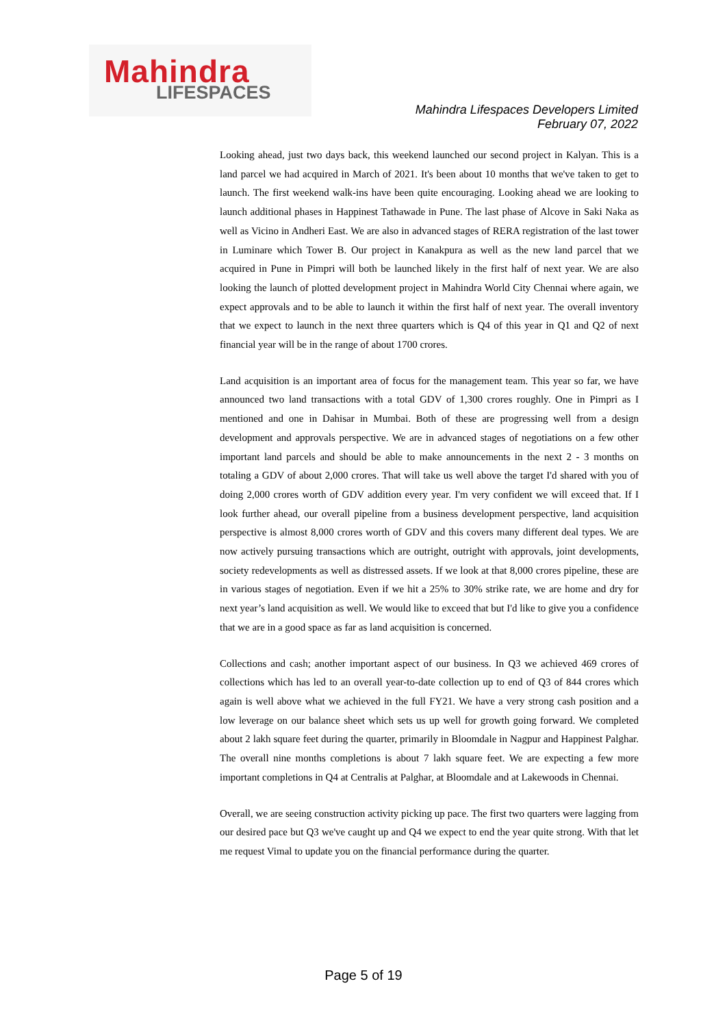Mahindra
LIFESPACES
Mahindra Lifespaces Developers Limited
February 07, 2022
Looking ahead, just two days back, this weekend launched our second project in Kalyan. This is a land parcel we had acquired in March of 2021. It's been about 10 months that we've taken to get to launch. The first weekend walk-ins have been quite encouraging. Looking ahead we are looking to launch additional phases in Happinest Tathawade in Pune. The last phase of Alcove in Saki Naka as well as Vicino in Andheri East. We are also in advanced stages of RERA registration of the last tower in Luminare which Tower B. Our project in Kanakpura as well as the new land parcel that we acquired in Pune in Pimpri will both be launched likely in the first half of next year. We are also looking the launch of plotted development project in Mahindra World City Chennai where again, we expect approvals and to be able to launch it within the first half of next year. The overall inventory that we expect to launch in the next three quarters which is Q4 of this year in Q1 and Q2 of next financial year will be in the range of about 1700 crores.
Land acquisition is an important area of focus for the management team. This year so far, we have announced two land transactions with a total GDV of 1,300 crores roughly. One in Pimpri as I mentioned and one in Dahisar in Mumbai. Both of these are progressing well from a design development and approvals perspective. We are in advanced stages of negotiations on a few other important land parcels and should be able to make announcements in the next 2 - 3 months on totaling a GDV of about 2,000 crores. That will take us well above the target I'd shared with you of doing 2,000 crores worth of GDV addition every year. I'm very confident we will exceed that. If I look further ahead, our overall pipeline from a business development perspective, land acquisition perspective is almost 8,000 crores worth of GDV and this covers many different deal types. We are now actively pursuing transactions which are outright, outright with approvals, joint developments, society redevelopments as well as distressed assets. If we look at that 8,000 crores pipeline, these are in various stages of negotiation. Even if we hit a 25% to 30% strike rate, we are home and dry for next year’s land acquisition as well. We would like to exceed that but I'd like to give you a confidence that we are in a good space as far as land acquisition is concerned.
Collections and cash; another important aspect of our business. In Q3 we achieved 469 crores of collections which has led to an overall year-to-date collection up to end of Q3 of 844 crores which again is well above what we achieved in the full FY21. We have a very strong cash position and a low leverage on our balance sheet which sets us up well for growth going forward. We completed about 2 lakh square feet during the quarter, primarily in Bloomdale in Nagpur and Happinest Palghar. The overall nine months completions is about 7 lakh square feet. We are expecting a few more important completions in Q4 at Centralis at Palghar, at Bloomdale and at Lakewoods in Chennai.
Overall, we are seeing construction activity picking up pace. The first two quarters were lagging from our desired pace but Q3 we've caught up and Q4 we expect to end the year quite strong. With that let me request Vimal to update you on the financial performance during the quarter.
Page 5 of 19